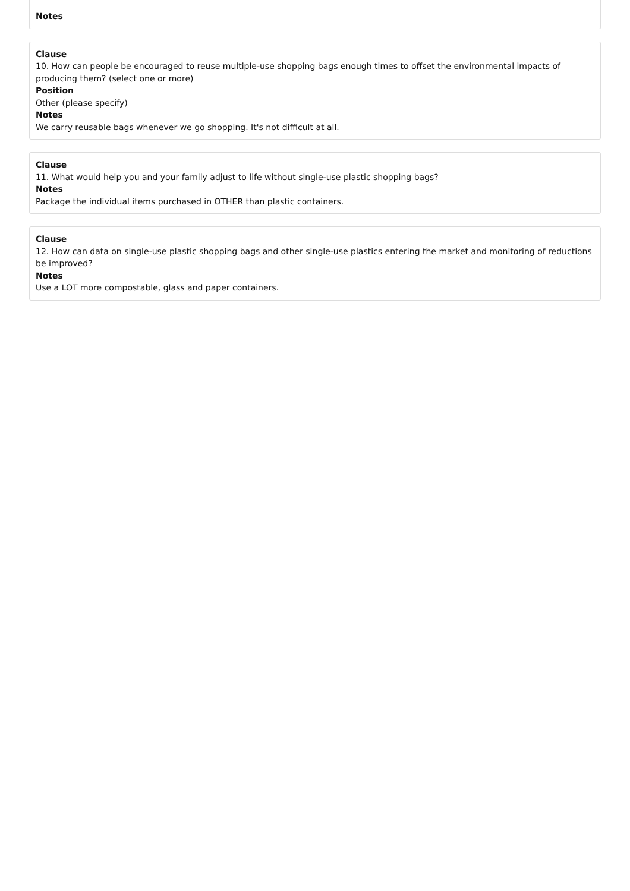Notes
Clause
10. How can people be encouraged to reuse multiple-use shopping bags enough times to offset the environmental impacts of producing them? (select one or more)
Position
Other (please specify)
Notes
We carry reusable bags whenever we go shopping. It's not difficult at all.
Clause
11. What would help you and your family adjust to life without single-use plastic shopping bags?
Notes
Package the individual items purchased in OTHER than plastic containers.
Clause
12. How can data on single-use plastic shopping bags and other single-use plastics entering the market and monitoring of reductions be improved?
Notes
Use a LOT more compostable, glass and paper containers.